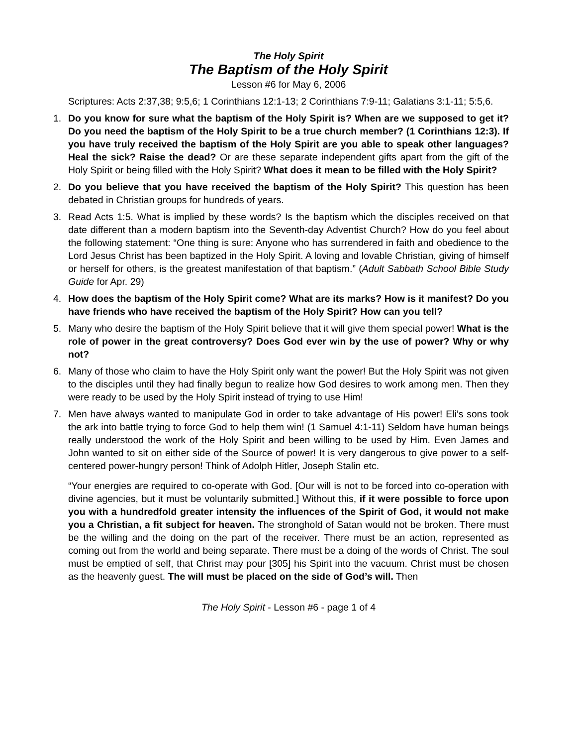The Holy Spirit
The Baptism of the Holy Spirit
Lesson #6 for May 6, 2006
Scriptures: Acts 2:37,38; 9:5,6; 1 Corinthians 12:1-13; 2 Corinthians 7:9-11; Galatians 3:1-11; 5:5,6.
1. Do you know for sure what the baptism of the Holy Spirit is? When are we supposed to get it? Do you need the baptism of the Holy Spirit to be a true church member? (1 Corinthians 12:3). If you have truly received the baptism of the Holy Spirit are you able to speak other languages? Heal the sick? Raise the dead? Or are these separate independent gifts apart from the gift of the Holy Spirit or being filled with the Holy Spirit? What does it mean to be filled with the Holy Spirit?
2. Do you believe that you have received the baptism of the Holy Spirit? This question has been debated in Christian groups for hundreds of years.
3. Read Acts 1:5. What is implied by these words? Is the baptism which the disciples received on that date different than a modern baptism into the Seventh-day Adventist Church? How do you feel about the following statement: “One thing is sure: Anyone who has surrendered in faith and obedience to the Lord Jesus Christ has been baptized in the Holy Spirit. A loving and lovable Christian, giving of himself or herself for others, is the greatest manifestation of that baptism.” (Adult Sabbath School Bible Study Guide for Apr. 29)
4. How does the baptism of the Holy Spirit come? What are its marks? How is it manifest? Do you have friends who have received the baptism of the Holy Spirit? How can you tell?
5. Many who desire the baptism of the Holy Spirit believe that it will give them special power! What is the role of power in the great controversy? Does God ever win by the use of power? Why or why not?
6. Many of those who claim to have the Holy Spirit only want the power! But the Holy Spirit was not given to the disciples until they had finally begun to realize how God desires to work among men. Then they were ready to be used by the Holy Spirit instead of trying to use Him!
7. Men have always wanted to manipulate God in order to take advantage of His power! Eli’s sons took the ark into battle trying to force God to help them win! (1 Samuel 4:1-11) Seldom have human beings really understood the work of the Holy Spirit and been willing to be used by Him. Even James and John wanted to sit on either side of the Source of power! It is very dangerous to give power to a self-centered power-hungry person! Think of Adolph Hitler, Joseph Stalin etc.
“Your energies are required to co-operate with God. [Our will is not to be forced into co-operation with divine agencies, but it must be voluntarily submitted.] Without this, if it were possible to force upon you with a hundredfold greater intensity the influences of the Spirit of God, it would not make you a Christian, a fit subject for heaven. The stronghold of Satan would not be broken. There must be the willing and the doing on the part of the receiver. There must be an action, represented as coming out from the world and being separate. There must be a doing of the words of Christ. The soul must be emptied of self, that Christ may pour [305] his Spirit into the vacuum. Christ must be chosen as the heavenly guest. The will must be placed on the side of God’s will. Then
The Holy Spirit - Lesson #6 - page 1 of 4